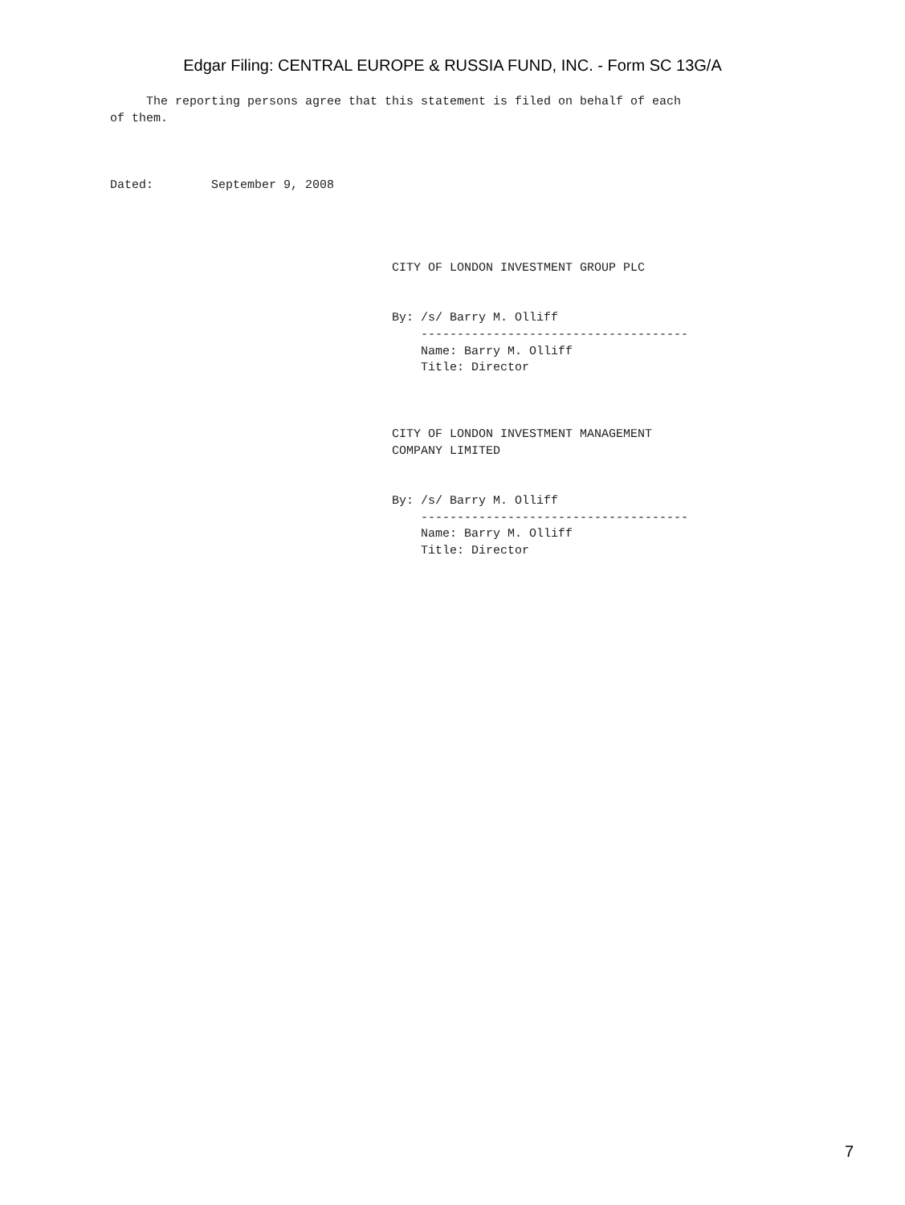Edgar Filing: CENTRAL EUROPE & RUSSIA FUND, INC. - Form SC 13G/A
     The reporting persons agree that this statement is filed on behalf of each
of them.



Dated:        September 9, 2008




                                       CITY OF LONDON INVESTMENT GROUP PLC


                                       By: /s/ Barry M. Olliff
                                           -------------------------------------
                                           Name: Barry M. Olliff
                                           Title: Director



                                       CITY OF LONDON INVESTMENT MANAGEMENT
                                       COMPANY LIMITED


                                       By: /s/ Barry M. Olliff
                                           -------------------------------------
                                           Name: Barry M. Olliff
                                           Title: Director
7